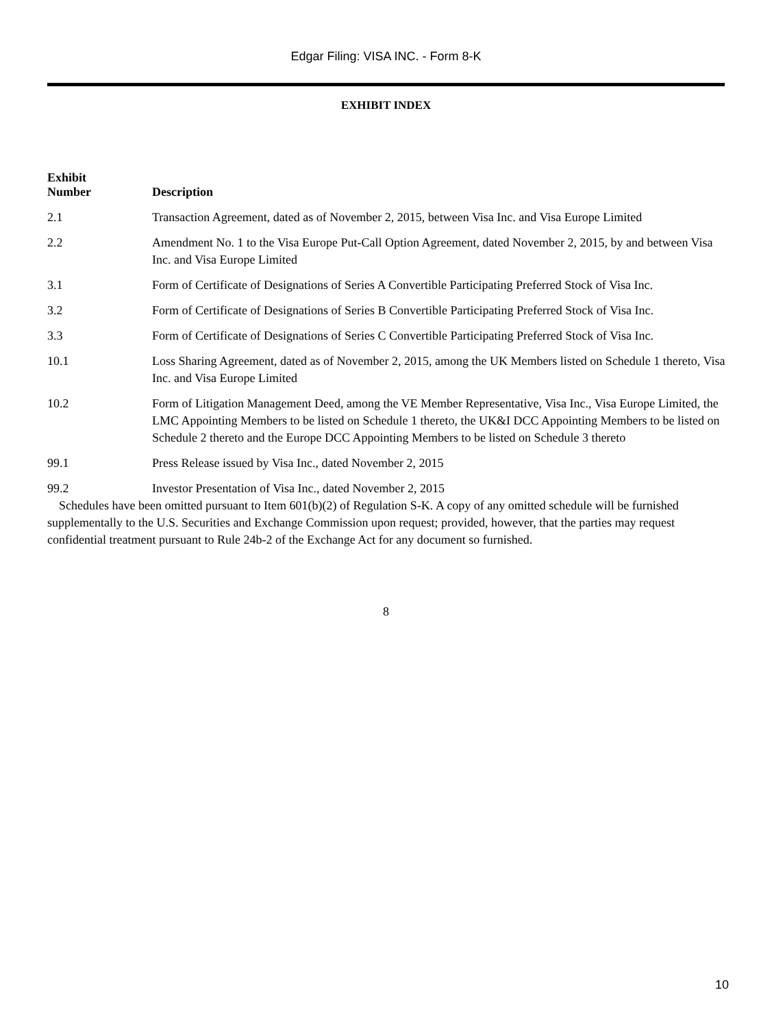Edgar Filing: VISA INC. - Form 8-K
EXHIBIT INDEX
| Exhibit Number | Description |
| --- | --- |
| 2.1 | Transaction Agreement, dated as of November 2, 2015, between Visa Inc. and Visa Europe Limited |
| 2.2 | Amendment No. 1 to the Visa Europe Put-Call Option Agreement, dated November 2, 2015, by and between Visa Inc. and Visa Europe Limited |
| 3.1 | Form of Certificate of Designations of Series A Convertible Participating Preferred Stock of Visa Inc. |
| 3.2 | Form of Certificate of Designations of Series B Convertible Participating Preferred Stock of Visa Inc. |
| 3.3 | Form of Certificate of Designations of Series C Convertible Participating Preferred Stock of Visa Inc. |
| 10.1 | Loss Sharing Agreement, dated as of November 2, 2015, among the UK Members listed on Schedule 1 thereto, Visa Inc. and Visa Europe Limited |
| 10.2 | Form of Litigation Management Deed, among the VE Member Representative, Visa Inc., Visa Europe Limited, the LMC Appointing Members to be listed on Schedule 1 thereto, the UK&I DCC Appointing Members to be listed on Schedule 2 thereto and the Europe DCC Appointing Members to be listed on Schedule 3 thereto |
| 99.1 | Press Release issued by Visa Inc., dated November 2, 2015 |
| 99.2 | Investor Presentation of Visa Inc., dated November 2, 2015 |
Schedules have been omitted pursuant to Item 601(b)(2) of Regulation S-K. A copy of any omitted schedule will be furnished supplementally to the U.S. Securities and Exchange Commission upon request; provided, however, that the parties may request confidential treatment pursuant to Rule 24b-2 of the Exchange Act for any document so furnished.
8
10